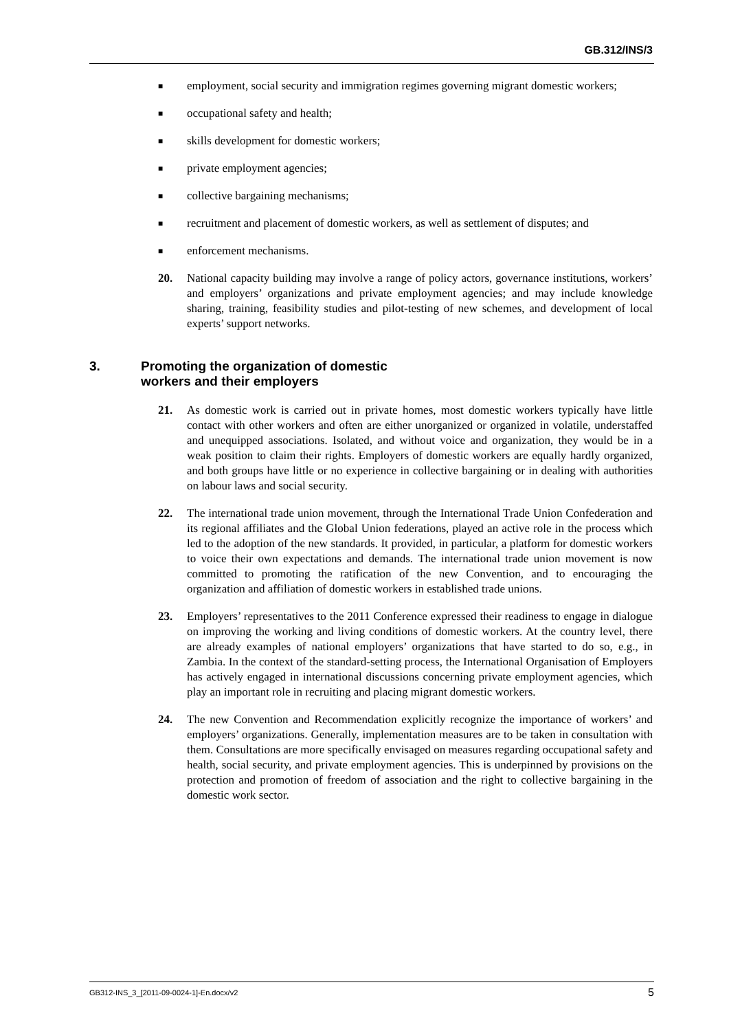GB.312/INS/3
■ employment, social security and immigration regimes governing migrant domestic workers;
■ occupational safety and health;
■ skills development for domestic workers;
■ private employment agencies;
■ collective bargaining mechanisms;
■ recruitment and placement of domestic workers, as well as settlement of disputes; and
■ enforcement mechanisms.
20. National capacity building may involve a range of policy actors, governance institutions, workers’ and employers’ organizations and private employment agencies; and may include knowledge sharing, training, feasibility studies and pilot-testing of new schemes, and development of local experts’ support networks.
3. Promoting the organization of domestic
workers and their employers
21. As domestic work is carried out in private homes, most domestic workers typically have little contact with other workers and often are either unorganized or organized in volatile, understaffed and unequipped associations. Isolated, and without voice and organization, they would be in a weak position to claim their rights. Employers of domestic workers are equally hardly organized, and both groups have little or no experience in collective bargaining or in dealing with authorities on labour laws and social security.
22. The international trade union movement, through the International Trade Union Confederation and its regional affiliates and the Global Union federations, played an active role in the process which led to the adoption of the new standards. It provided, in particular, a platform for domestic workers to voice their own expectations and demands. The international trade union movement is now committed to promoting the ratification of the new Convention, and to encouraging the organization and affiliation of domestic workers in established trade unions.
23. Employers’ representatives to the 2011 Conference expressed their readiness to engage in dialogue on improving the working and living conditions of domestic workers. At the country level, there are already examples of national employers’ organizations that have started to do so, e.g., in Zambia. In the context of the standard-setting process, the International Organisation of Employers has actively engaged in international discussions concerning private employment agencies, which play an important role in recruiting and placing migrant domestic workers.
24. The new Convention and Recommendation explicitly recognize the importance of workers’ and employers’ organizations. Generally, implementation measures are to be taken in consultation with them. Consultations are more specifically envisaged on measures regarding occupational safety and health, social security, and private employment agencies. This is underpinned by provisions on the protection and promotion of freedom of association and the right to collective bargaining in the domestic work sector.
GB312-INS_3_[2011-09-0024-1]-En.docx/v2 5